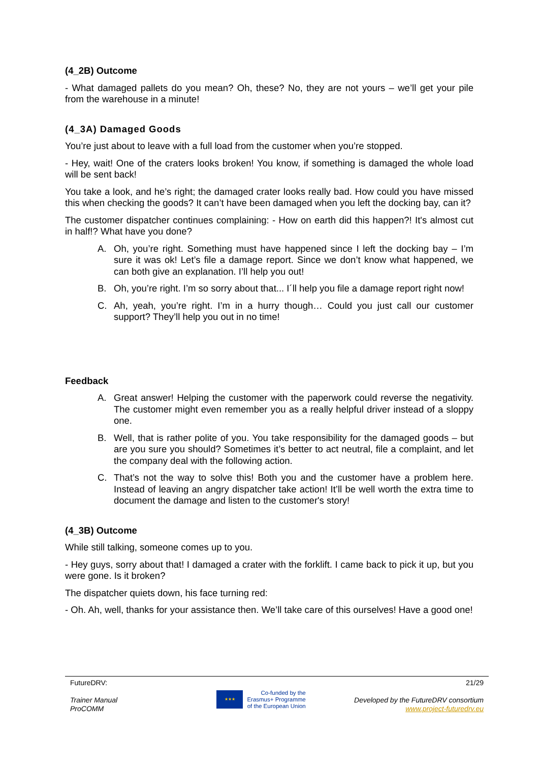(4_2B) Outcome
- What damaged pallets do you mean? Oh, these? No, they are not yours – we’ll get your pile from the warehouse in a minute!
(4_3A) Damaged Goods
You’re just about to leave with a full load from the customer when you’re stopped.
- Hey, wait! One of the craters looks broken! You know, if something is damaged the whole load will be sent back!
You take a look, and he’s right; the damaged crater looks really bad. How could you have missed this when checking the goods? It can’t have been damaged when you left the docking bay, can it?
The customer dispatcher continues complaining: - How on earth did this happen?! It's almost cut in half!? What have you done?
A. Oh, you’re right. Something must have happened since I left the docking bay – I’m sure it was ok! Let’s file a damage report. Since we don’t know what happened, we can both give an explanation. I’ll help you out!
B. Oh, you’re right. I’m so sorry about that... I´ll help you file a damage report right now!
C. Ah, yeah, you’re right. I’m in a hurry though… Could you just call our customer support? They’ll help you out in no time!
Feedback
A. Great answer! Helping the customer with the paperwork could reverse the negativity. The customer might even remember you as a really helpful driver instead of a sloppy one.
B. Well, that is rather polite of you. You take responsibility for the damaged goods – but are you sure you should? Sometimes it’s better to act neutral, file a complaint, and let the company deal with the following action.
C. That’s not the way to solve this! Both you and the customer have a problem here. Instead of leaving an angry dispatcher take action! It’ll be well worth the extra time to document the damage and listen to the customer's story!
(4_3B) Outcome
While still talking, someone comes up to you.
- Hey guys, sorry about that! I damaged a crater with the forklift. I came back to pick it up, but you were gone. Is it broken?
The dispatcher quiets down, his face turning red:
- Oh. Ah, well, thanks for your assistance then. We’ll take care of this ourselves! Have a good one!
FutureDRV:
Trainer Manual
ProCOMM
★★★ Co-funded by the
Erasmus+ Programme
of the European Union
21/29
Developed by the FutureDRV consortium
www.project-futuredrv.eu